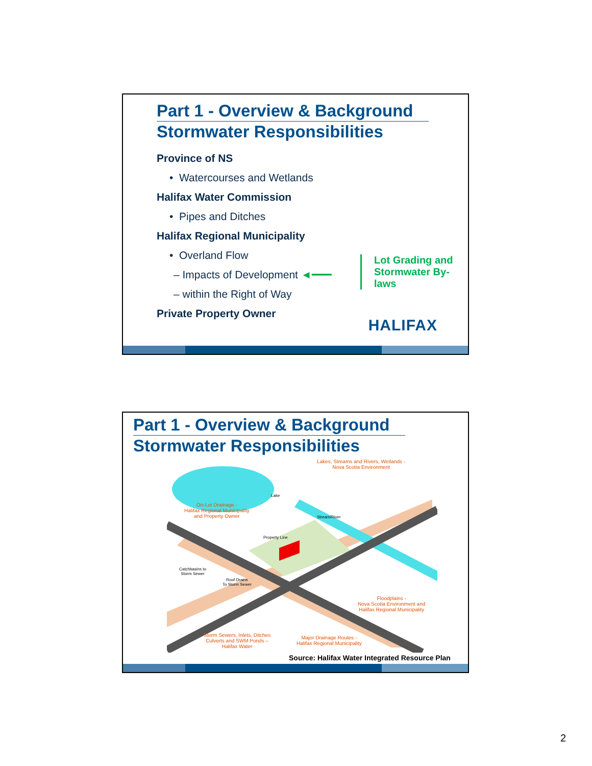Part 1 - Overview & Background
Stormwater Responsibilities
Province of NS
• Watercourses and Wetlands
Halifax Water Commission
• Pipes and Ditches
Halifax Regional Municipality
• Overland Flow
– Impacts of Development ◄━━━
– within the Right of Way
Private Property Owner
Lot Grading and
Stormwater By-laws
HALIFAX
Part 1 - Overview & Background
Stormwater Responsibilities
Lakes, Streams and Rivers, Wetlands -
Nova Scotia Environment
Lake
On-Lot Drainage -
Halifax Regional Municipality
and Property Owner
Stream/River
Property Line
Catchbasins to
Storm Sewer
Roof Drains
To Storm Sewer
Floodplains -
Nova Scotia Environment and
Halifax Regional Municipality
Storm Sewers, Inlets, Ditches
Culverts and SWM Ponds –
Halifax Water
Major Drainage Routes -
Halifax Regional Municipality
Source: Halifax Water Integrated Resource Plan
2